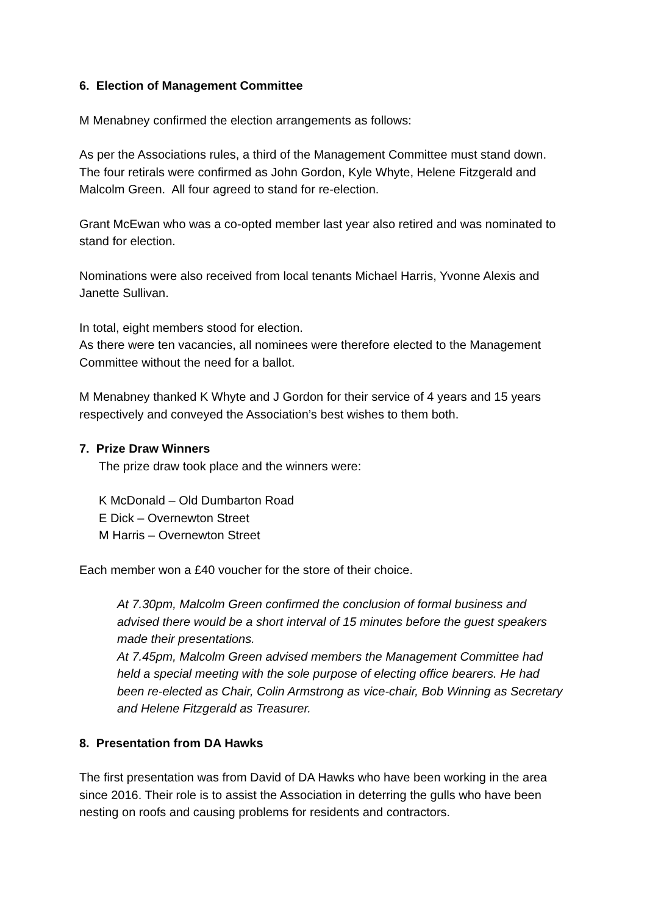6. Election of Management Committee
M Menabney confirmed the election arrangements as follows:
As per the Associations rules, a third of the Management Committee must stand down. The four retirals were confirmed as John Gordon, Kyle Whyte, Helene Fitzgerald and Malcolm Green. All four agreed to stand for re-election.
Grant McEwan who was a co-opted member last year also retired and was nominated to stand for election.
Nominations were also received from local tenants Michael Harris, Yvonne Alexis and Janette Sullivan.
In total, eight members stood for election.
As there were ten vacancies, all nominees were therefore elected to the Management Committee without the need for a ballot.
M Menabney thanked K Whyte and J Gordon for their service of 4 years and 15 years respectively and conveyed the Association’s best wishes to them both.
7. Prize Draw Winners
The prize draw took place and the winners were:
K McDonald – Old Dumbarton Road
E Dick – Overnewton Street
M Harris – Overnewton Street
Each member won a £40 voucher for the store of their choice.
At 7.30pm, Malcolm Green confirmed the conclusion of formal business and advised there would be a short interval of 15 minutes before the guest speakers made their presentations.
At 7.45pm, Malcolm Green advised members the Management Committee had held a special meeting with the sole purpose of electing office bearers. He had been re-elected as Chair, Colin Armstrong as vice-chair, Bob Winning as Secretary and Helene Fitzgerald as Treasurer.
8. Presentation from DA Hawks
The first presentation was from David of DA Hawks who have been working in the area since 2016. Their role is to assist the Association in deterring the gulls who have been nesting on roofs and causing problems for residents and contractors.